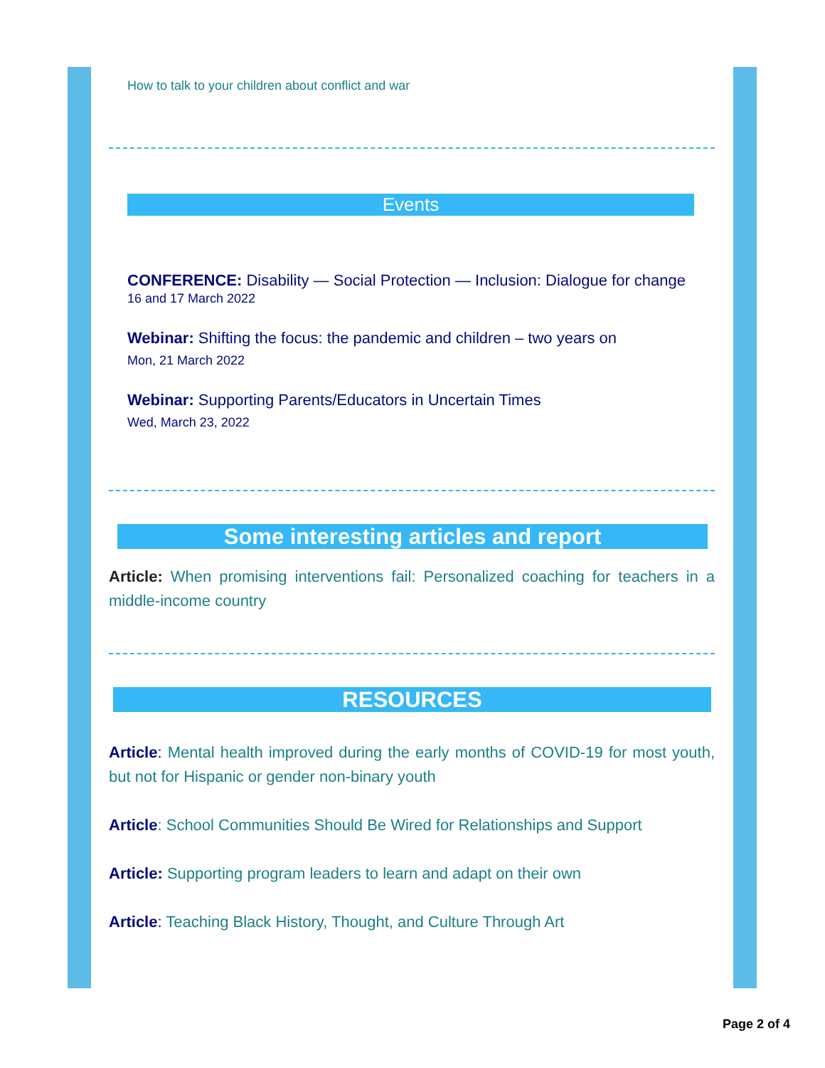How to talk to your children about conflict and war
Events
CONFERENCE: Disability — Social Protection — Inclusion: Dialogue for change
16 and 17 March 2022
Webinar: Shifting the focus: the pandemic and children – two years on
Mon, 21 March 2022
Webinar: Supporting Parents/Educators in Uncertain Times
Wed, March 23, 2022
Some interesting articles and report
Article: When promising interventions fail: Personalized coaching for teachers in a middle-income country
RESOURCES
Article: Mental health improved during the early months of COVID-19 for most youth, but not for Hispanic or gender non-binary youth
Article: School Communities Should Be Wired for Relationships and Support
Article: Supporting program leaders to learn and adapt on their own
Article: Teaching Black History, Thought, and Culture Through Art
Page 2 of 4